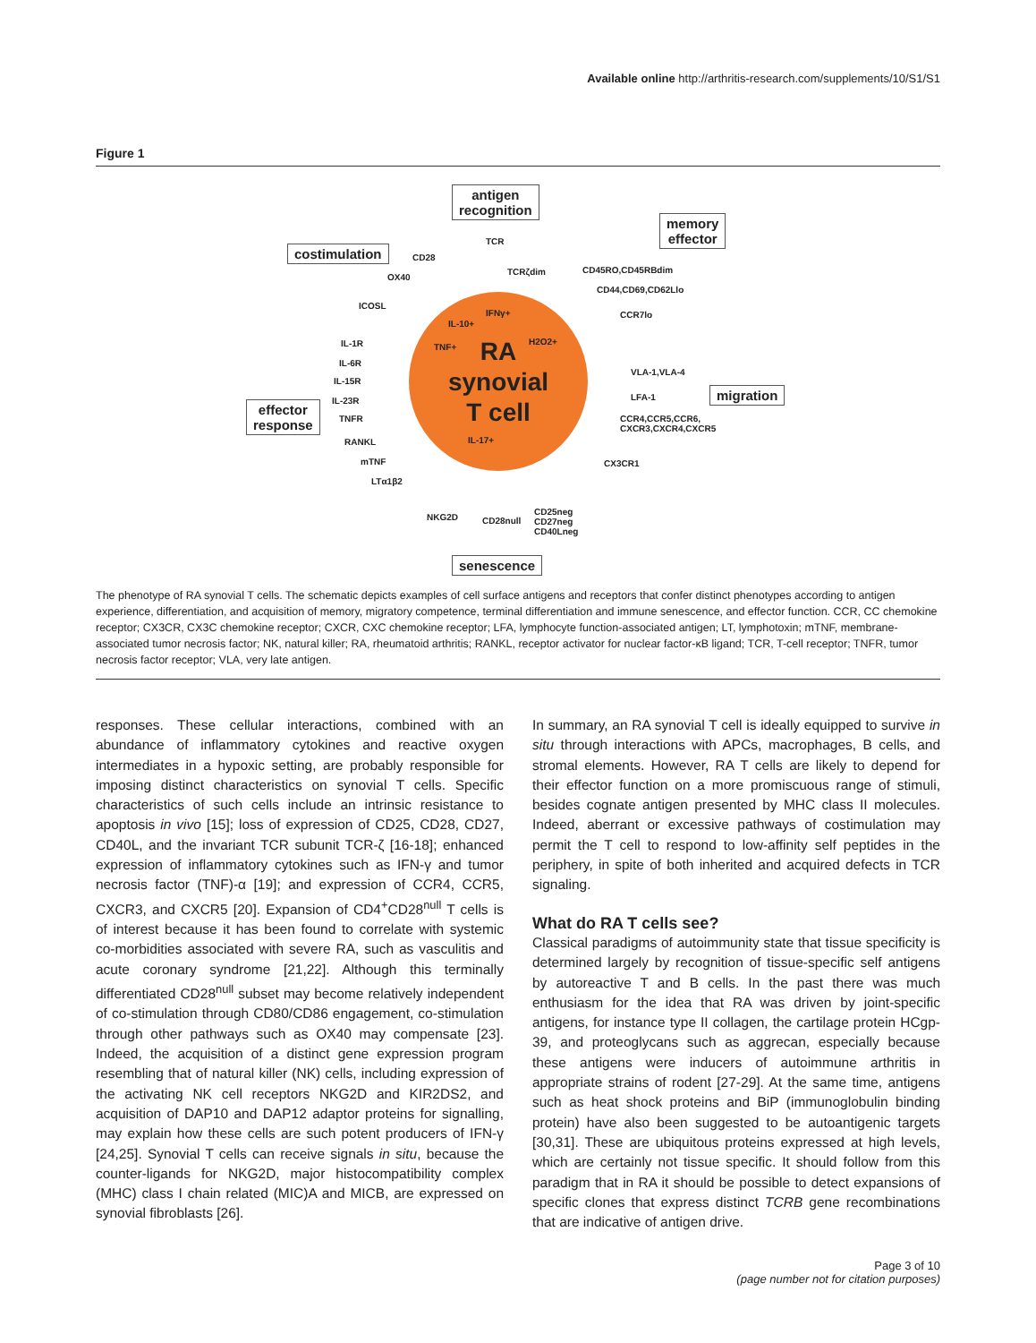Available online http://arthritis-research.com/supplements/10/S1/S1
Figure 1
antigen
recognition
memory
effector
costimulation
migration
effector
response
senescence
RA
synovial
T cell
TCR
TCRζdim
CD28
OX40
ICOSL
CD45RO,CD45RBdim
CD44,CD69,CD62Llo
CCR7lo
VLA-1,VLA-4
LFA-1
CCR4,CCR5,CCR6,
CXCR3,CXCR4,CXCR5
CX3CR1
IL-1R
IL-6R
IL-15R
IL-23R
TNFR
RANKL
mTNF
LTα1β2
NKG2D CD28null
CD25neg
CD27neg
CD40Lneg
IL-10+
IFNγ+
TNF+
H2O2+
IL-17+
The phenotype of RA synovial T cells. The schematic depicts examples of cell surface antigens and receptors that confer distinct phenotypes according to antigen experience, differentiation, and acquisition of memory, migratory competence, terminal differentiation and immune senescence, and effector function. CCR, CC chemokine receptor; CX3CR, CX3C chemokine receptor; CXCR, CXC chemokine receptor; LFA, lymphocyte function-associated antigen; LT, lymphotoxin; mTNF, membrane-associated tumor necrosis factor; NK, natural killer; RA, rheumatoid arthritis; RANKL, receptor activator for nuclear factor-κB ligand; TCR, T-cell receptor; TNFR, tumor necrosis factor receptor; VLA, very late antigen.
responses. These cellular interactions, combined with an abundance of inflammatory cytokines and reactive oxygen intermediates in a hypoxic setting, are probably responsible for imposing distinct characteristics on synovial T cells. Specific characteristics of such cells include an intrinsic resistance to apoptosis in vivo [15]; loss of expression of CD25, CD28, CD27, CD40L, and the invariant TCR subunit TCR-ζ [16-18]; enhanced expression of inflammatory cytokines such as IFN-γ and tumor necrosis factor (TNF)-α [19]; and expression of CCR4, CCR5, CXCR3, and CXCR5 [20]. Expansion of CD4<sup>+</sup>CD28<sup>null</sup> T cells is of interest because it has been found to correlate with systemic co-morbidities associated with severe RA, such as vasculitis and acute coronary syndrome [21,22]. Although this terminally differentiated CD28<sup>null</sup> subset may become relatively independent of co-stimulation through CD80/CD86 engagement, co-stimulation through other pathways such as OX40 may compensate [23]. Indeed, the acquisition of a distinct gene expression program resembling that of natural killer (NK) cells, including expression of the activating NK cell receptors NKG2D and KIR2DS2, and acquisition of DAP10 and DAP12 adaptor proteins for signalling, may explain how these cells are such potent producers of IFN-γ [24,25]. Synovial T cells can receive signals in situ, because the counter-ligands for NKG2D, major histocompatibility complex (MHC) class I chain related (MIC)A and MICB, are expressed on synovial fibroblasts [26].
In summary, an RA synovial T cell is ideally equipped to survive in situ through interactions with APCs, macrophages, B cells, and stromal elements. However, RA T cells are likely to depend for their effector function on a more promiscuous range of stimuli, besides cognate antigen presented by MHC class II molecules. Indeed, aberrant or excessive pathways of costimulation may permit the T cell to respond to low-affinity self peptides in the periphery, in spite of both inherited and acquired defects in TCR signaling.
What do RA T cells see?
Classical paradigms of autoimmunity state that tissue specificity is determined largely by recognition of tissue-specific self antigens by autoreactive T and B cells. In the past there was much enthusiasm for the idea that RA was driven by joint-specific antigens, for instance type II collagen, the cartilage protein HCgp-39, and proteoglycans such as aggrecan, especially because these antigens were inducers of autoimmune arthritis in appropriate strains of rodent [27-29]. At the same time, antigens such as heat shock proteins and BiP (immunoglobulin binding protein) have also been suggested to be autoantigenic targets [30,31]. These are ubiquitous proteins expressed at high levels, which are certainly not tissue specific. It should follow from this paradigm that in RA it should be possible to detect expansions of specific clones that express distinct TCRB gene recombinations that are indicative of antigen drive.
Page 3 of 10
(page number not for citation purposes)